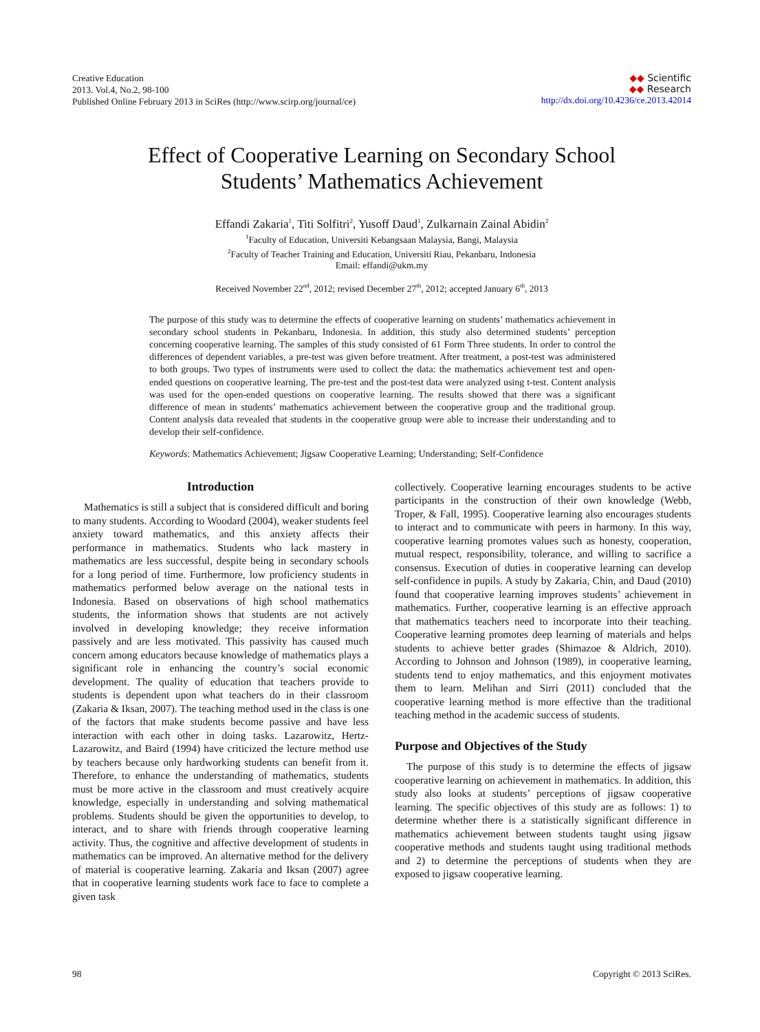Creative Education
2013. Vol.4, No.2, 98-100
Published Online February 2013 in SciRes (http://www.scirp.org/journal/ce)
◆◆ Scientific
◆◆ Research
http://dx.doi.org/10.4236/ce.2013.42014
Effect of Cooperative Learning on Secondary School
Students’ Mathematics Achievement
Effandi Zakaria<sup>1</sup>, Titi Solfitri<sup>2</sup>, Yusoff Daud<sup>1</sup>, Zulkarnain Zainal Abidin<sup>2</sup>
<sup>1</sup> Faculty of Education, Universiti Kebangsaan Malaysia, Bangi, Malaysia
<sup>2</sup> Faculty of Teacher Training and Education, Universiti Riau, Pekanbaru, Indonesia
Email: effandi@ukm.my
Received November 22<sup>nd</sup>, 2012; revised December 27<sup>th</sup>, 2012; accepted January 6<sup>th</sup>, 2013
The purpose of this study was to determine the effects of cooperative learning on students’ mathematics achievement in secondary school students in Pekanbaru, Indonesia. In addition, this study also determined students’ perception concerning cooperative learning. The samples of this study consisted of 61 Form Three students. In order to control the differences of dependent variables, a pre-test was given before treatment. After treatment, a post-test was administered to both groups. Two types of instruments were used to collect the data: the mathematics achievement test and open-ended questions on cooperative learning. The pre-test and the post-test data were analyzed using t-test. Content analysis was used for the open-ended questions on cooperative learning. The results showed that there was a significant difference of mean in students’ mathematics achievement between the cooperative group and the traditional group. Content analysis data revealed that students in the cooperative group were able to increase their understanding and to develop their self-confidence.
Keywords: Mathematics Achievement; Jigsaw Cooperative Learning; Understanding; Self-Confidence
Introduction
Mathematics is still a subject that is considered difficult and boring to many students. According to Woodard (2004), weaker students feel anxiety toward mathematics, and this anxiety affects their performance in mathematics. Students who lack mastery in mathematics are less successful, despite being in secondary schools for a long period of time. Furthermore, low proficiency students in mathematics performed below average on the national tests in Indonesia. Based on observations of high school mathematics students, the information shows that students are not actively involved in developing knowledge; they receive information passively and are less motivated. This passivity has caused much concern among educators because knowledge of mathematics plays a significant role in enhancing the country’s social economic development. The quality of education that teachers provide to students is dependent upon what teachers do in their classroom (Zakaria & Iksan, 2007). The teaching method used in the class is one of the factors that make students become passive and have less interaction with each other in doing tasks. Lazarowitz, Hertz-Lazarowitz, and Baird (1994) have criticized the lecture method use by teachers because only hardworking students can benefit from it. Therefore, to enhance the understanding of mathematics, students must be more active in the classroom and must creatively acquire knowledge, especially in understanding and solving mathematical problems. Students should be given the opportunities to develop, to interact, and to share with friends through cooperative learning activity. Thus, the cognitive and affective development of students in mathematics can be improved. An alternative method for the delivery of material is cooperative learning. Zakaria and Iksan (2007) agree that in cooperative learning students work face to face to complete a given task
collectively. Cooperative learning encourages students to be active participants in the construction of their own knowledge (Webb, Troper, & Fall, 1995). Cooperative learning also encourages students to interact and to communicate with peers in harmony. In this way, cooperative learning promotes values such as honesty, cooperation, mutual respect, responsibility, tolerance, and willing to sacrifice a consensus. Execution of duties in cooperative learning can develop self-confidence in pupils. A study by Zakaria, Chin, and Daud (2010) found that cooperative learning improves students’ achievement in mathematics. Further, cooperative learning is an effective approach that mathematics teachers need to incorporate into their teaching. Cooperative learning promotes deep learning of materials and helps students to achieve better grades (Shimazoe & Aldrich, 2010). According to Johnson and Johnson (1989), in cooperative learning, students tend to enjoy mathematics, and this enjoyment motivates them to learn. Melihan and Sirri (2011) concluded that the cooperative learning method is more effective than the traditional teaching method in the academic success of students.
Purpose and Objectives of the Study
The purpose of this study is to determine the effects of jigsaw cooperative learning on achievement in mathematics. In addition, this study also looks at students’ perceptions of jigsaw cooperative learning. The specific objectives of this study are as follows: 1) to determine whether there is a statistically significant difference in mathematics achievement between students taught using jigsaw cooperative methods and students taught using traditional methods and 2) to determine the perceptions of students when they are exposed to jigsaw cooperative learning.
98 Copyright © 2013 SciRes.